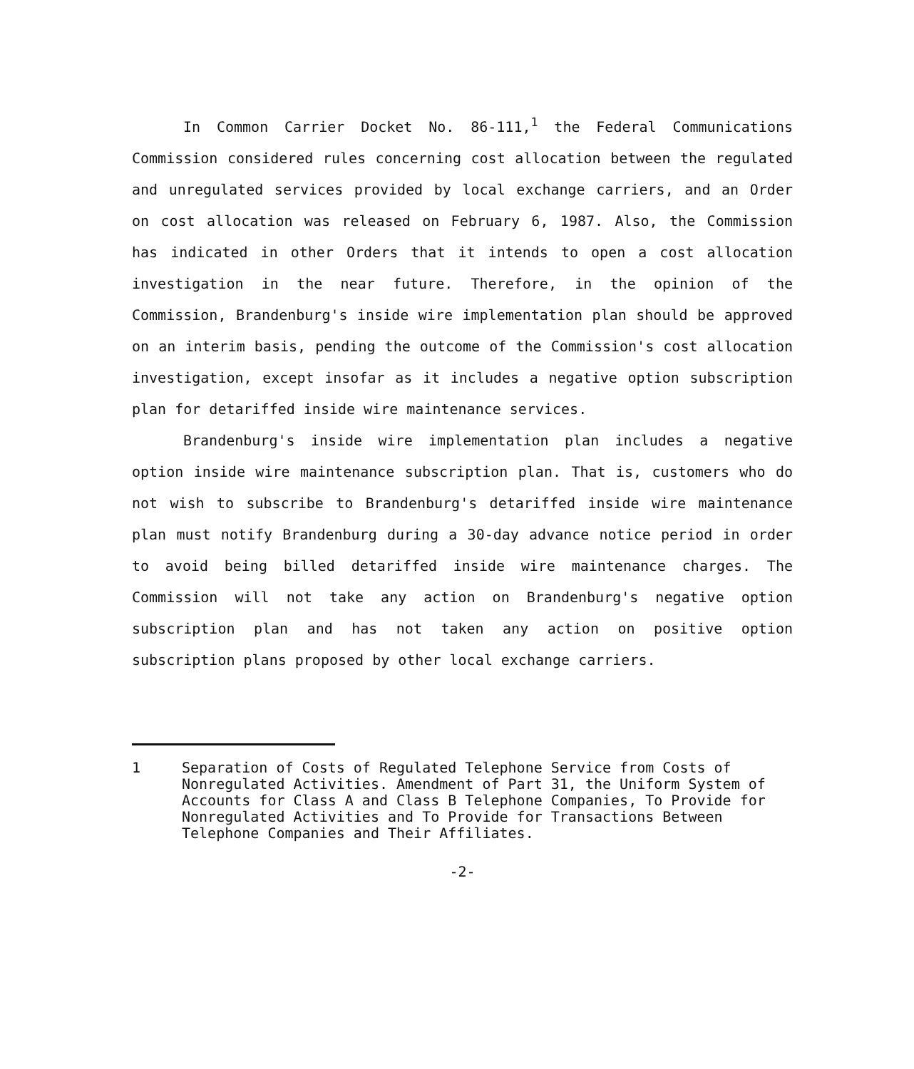In Common Carrier Docket No. 86-111,<sup>1</sup> the Federal Communications Commission considered rules concerning cost allocation between the regulated and unregulated services provided by local exchange carriers, and an Order on cost allocation was released on February 6, 1987. Also, the Commission has indicated in other Orders that it intends to open a cost allocation investigation in the near future. Therefore, in the opinion of the Commission, Brandenburg's inside wire implementation plan should be approved on an interim basis, pending the outcome of the Commission's cost allocation investigation, except insofar as it includes a negative option subscription plan for detariffed inside wire maintenance services.
Brandenburg's inside wire implementation plan includes a negative option inside wire maintenance subscription plan. That is, customers who do not wish to subscribe to Brandenburg's detariffed inside wire maintenance plan must notify Brandenburg during a 30-day advance notice period in order to avoid being billed detariffed inside wire maintenance charges. The Commission will not take any action on Brandenburg's negative option subscription plan and has not taken any action on positive option subscription plans proposed by other local exchange carriers.
1 Separation of Costs of Regulated Telephone Service from Costs of Nonregulated Activities. Amendment of Part 31, the Uniform System of Accounts for Class A and Class B Telephone Companies, To Provide for Nonregulated Activities and To Provide for Transactions Between Telephone Companies and Their Affiliates.
-2-